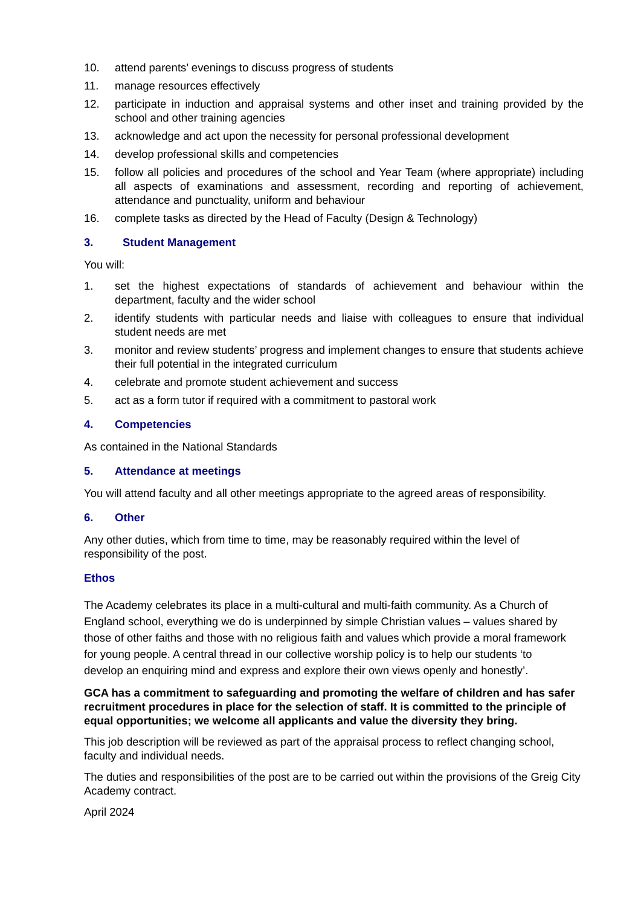10. attend parents’ evenings to discuss progress of students
11. manage resources effectively
12. participate in induction and appraisal systems and other inset and training provided by the school and other training agencies
13. acknowledge and act upon the necessity for personal professional development
14. develop professional skills and competencies
15. follow all policies and procedures of the school and Year Team (where appropriate) including all aspects of examinations and assessment, recording and reporting of achievement, attendance and punctuality, uniform and behaviour
16. complete tasks as directed by the Head of Faculty (Design & Technology)
3. Student Management
You will:
1. set the highest expectations of standards of achievement and behaviour within the department, faculty and the wider school
2. identify students with particular needs and liaise with colleagues to ensure that individual student needs are met
3. monitor and review students’ progress and implement changes to ensure that students achieve their full potential in the integrated curriculum
4. celebrate and promote student achievement and success
5. act as a form tutor if required with a commitment to pastoral work
4. Competencies
As contained in the National Standards
5. Attendance at meetings
You will attend faculty and all other meetings appropriate to the agreed areas of responsibility.
6. Other
Any other duties, which from time to time, may be reasonably required within the level of responsibility of the post.
Ethos
The Academy celebrates its place in a multi-cultural and multi-faith community. As a Church of England school, everything we do is underpinned by simple Christian values – values shared by those of other faiths and those with no religious faith and values which provide a moral framework for young people. A central thread in our collective worship policy is to help our students ‘to develop an enquiring mind and express and explore their own views openly and honestly’.
GCA has a commitment to safeguarding and promoting the welfare of children and has safer recruitment procedures in place for the selection of staff. It is committed to the principle of equal opportunities; we welcome all applicants and value the diversity they bring.
This job description will be reviewed as part of the appraisal process to reflect changing school, faculty and individual needs.
The duties and responsibilities of the post are to be carried out within the provisions of the Greig City Academy contract.
April 2024